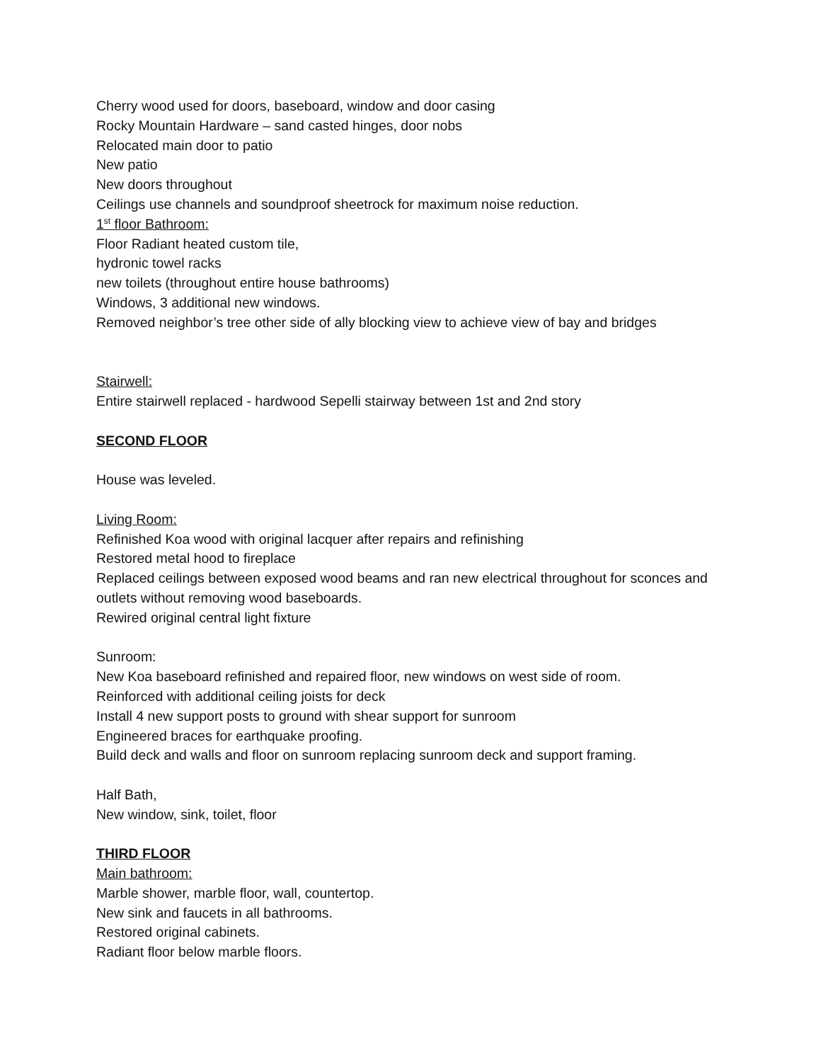Cherry wood used for doors, baseboard, window and door casing
Rocky Mountain Hardware – sand casted hinges, door nobs
Relocated main door to patio
New patio
New doors throughout
Ceilings use channels and soundproof sheetrock for maximum noise reduction.
1<sup>st</sup> floor Bathroom:
Floor Radiant heated custom tile,
hydronic towel racks
new toilets (throughout entire house bathrooms)
Windows, 3 additional new windows.
Removed neighbor’s tree other side of ally blocking view to achieve view of bay and bridges
Stairwell:
Entire stairwell replaced - hardwood Sepelli stairway between 1st and 2nd story
SECOND FLOOR
House was leveled.
Living Room:
Refinished Koa wood with original lacquer after repairs and refinishing
Restored metal hood to fireplace
Replaced ceilings between exposed wood beams and ran new electrical throughout for sconces and outlets without removing wood baseboards.
Rewired original central light fixture
Sunroom:
New Koa baseboard refinished and repaired floor, new windows on west side of room.
Reinforced with additional ceiling joists for deck
Install 4 new support posts to ground with shear support for sunroom
Engineered braces for earthquake proofing.
Build deck and walls and floor on sunroom replacing sunroom deck and support framing.
Half Bath,
New window, sink, toilet, floor
THIRD FLOOR
Main bathroom:
Marble shower, marble floor, wall, countertop.
New sink and faucets in all bathrooms.
Restored original cabinets.
Radiant floor below marble floors.